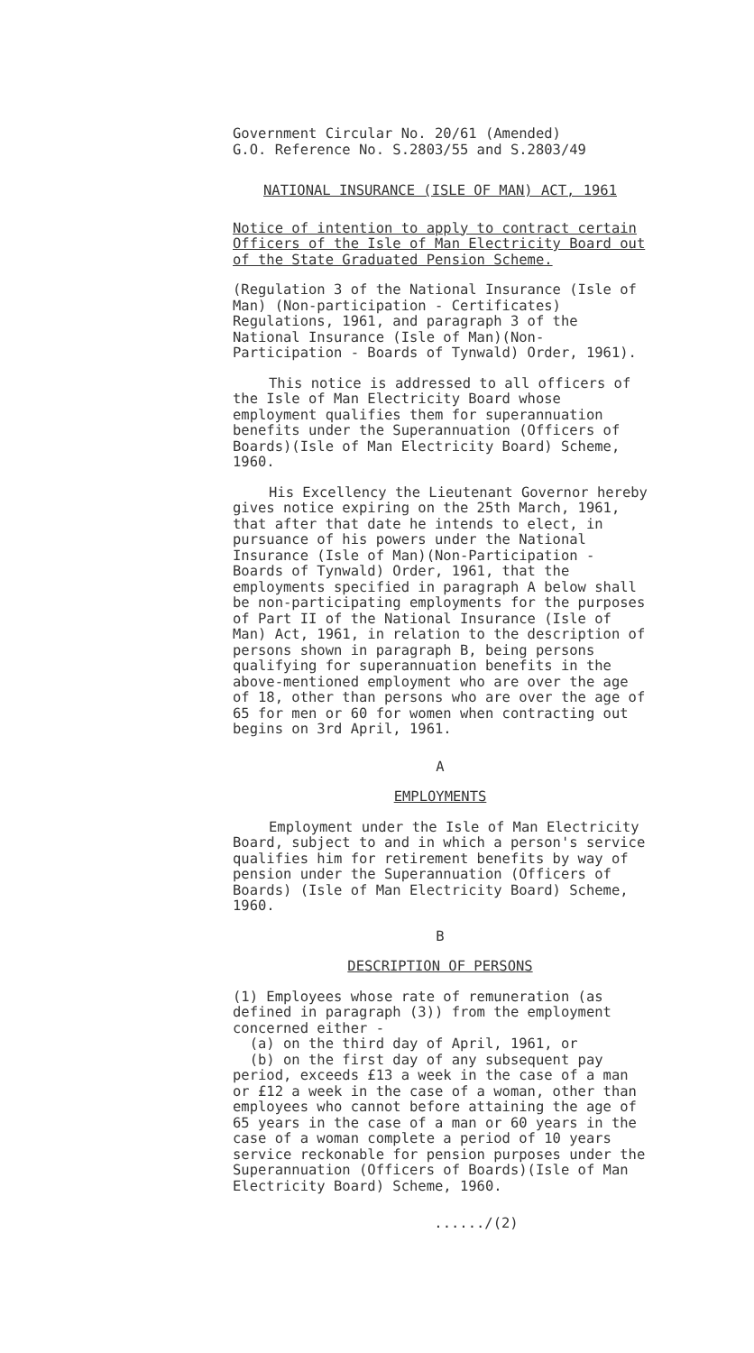Government Circular No. 20/61 (Amended)
G.O. Reference No. S.2803/55 and S.2803/49
NATIONAL INSURANCE (ISLE OF MAN) ACT, 1961
Notice of intention to apply to contract certain Officers of the Isle of Man Electricity Board out of the State Graduated Pension Scheme.
(Regulation 3 of the National Insurance (Isle of Man) (Non-participation - Certificates) Regulations, 1961, and paragraph 3 of the National Insurance (Isle of Man)(Non-Participation - Boards of Tynwald) Order, 1961).
This notice is addressed to all officers of the Isle of Man Electricity Board whose employment qualifies them for superannuation benefits under the Superannuation (Officers of Boards)(Isle of Man Electricity Board) Scheme, 1960.
His Excellency the Lieutenant Governor hereby gives notice expiring on the 25th March, 1961, that after that date he intends to elect, in pursuance of his powers under the National Insurance (Isle of Man)(Non-Participation - Boards of Tynwald) Order, 1961, that the employments specified in paragraph A below shall be non-participating employments for the purposes of Part II of the National Insurance (Isle of Man) Act, 1961, in relation to the description of persons shown in paragraph B, being persons qualifying for superannuation benefits in the above-mentioned employment who are over the age of 18, other than persons who are over the age of 65 for men or 60 for women when contracting out begins on 3rd April, 1961.
A
EMPLOYMENTS
Employment under the Isle of Man Electricity Board, subject to and in which a person's service qualifies him for retirement benefits by way of pension under the Superannuation (Officers of Boards) (Isle of Man Electricity Board) Scheme, 1960.
B
DESCRIPTION OF PERSONS
(1) Employees whose rate of remuneration (as defined in paragraph (3)) from the employment concerned either -
(a) on the third day of April, 1961, or
(b) on the first day of any subsequent pay period, exceeds £13 a week in the case of a man or £12 a week in the case of a woman, other than employees who cannot before attaining the age of 65 years in the case of a man or 60 years in the case of a woman complete a period of 10 years service reckonable for pension purposes under the Superannuation (Officers of Boards)(Isle of Man Electricity Board) Scheme, 1960.
....../(2)